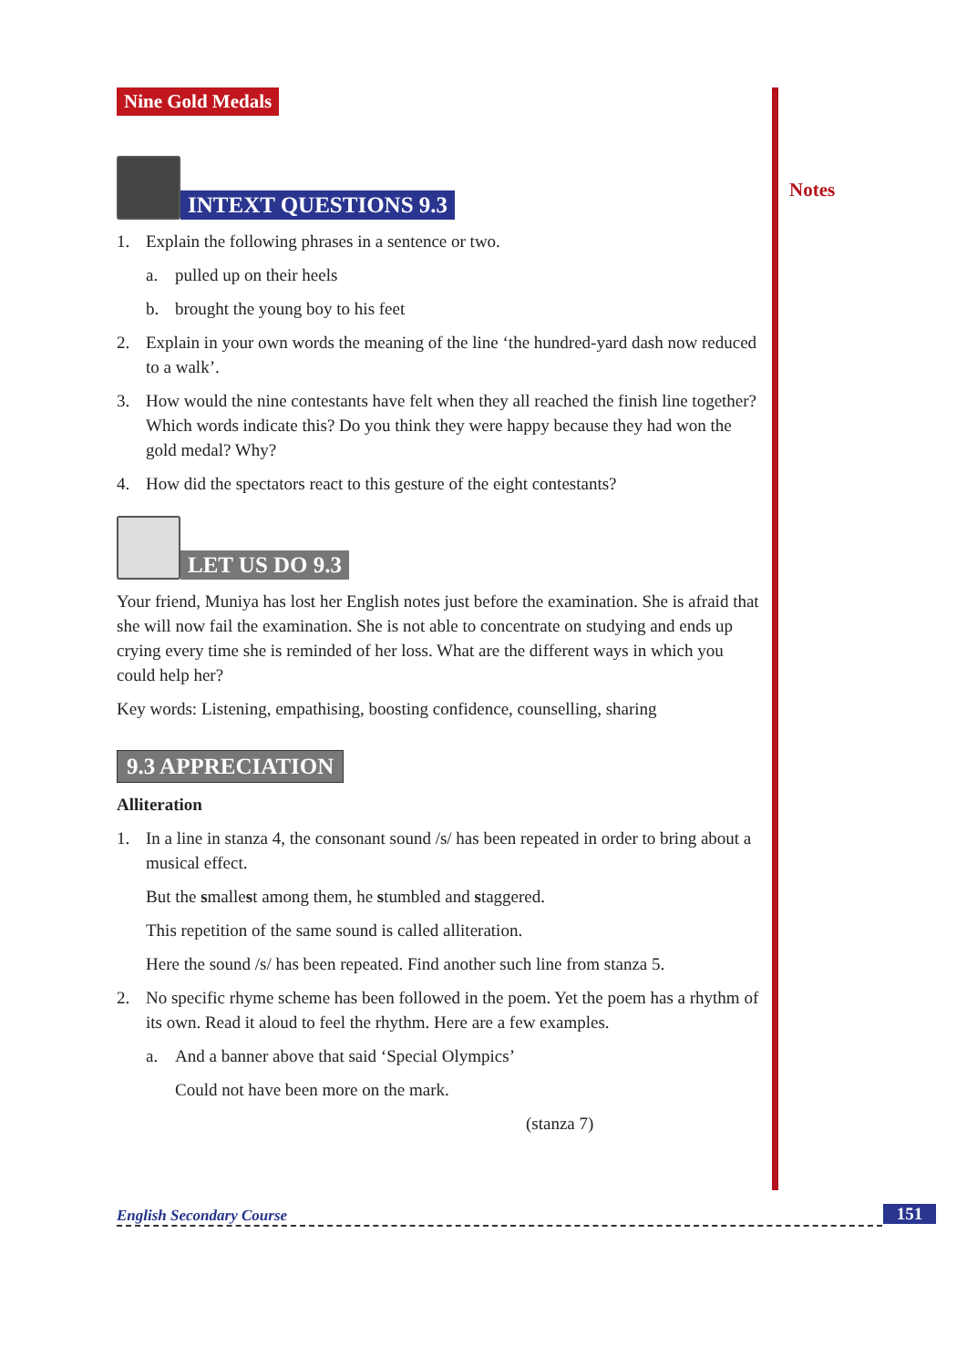Notes
Nine Gold Medals
INTEXT QUESTIONS 9.3
1. Explain the following phrases in a sentence or two.
a. pulled up on their heels
b. brought the young boy to his feet
2. Explain in your own words the meaning of the line ‘the hundred-yard dash now reduced to a walk’.
3. How would the nine contestants have felt when they all reached the finish line together? Which words indicate this? Do you think they were happy because they had won the gold medal? Why?
4. How did the spectators react to this gesture of the eight contestants?
LET US DO 9.3
Your friend, Muniya has lost her English notes just before the examination. She is afraid that she will now fail the examination. She is not able to concentrate on studying and ends up crying every time she is reminded of her loss. What are the different ways in which you could help her?
Key words: Listening, empathising, boosting confidence, counselling, sharing
9.3 APPRECIATION
Alliteration
1. In a line in stanza 4, the consonant sound /s/ has been repeated in order to bring about a musical effect.
But the smallest among them, he stumbled and staggered.
This repetition of the same sound is called alliteration.
Here the sound /s/ has been repeated. Find another such line from stanza 5.
2. No specific rhyme scheme has been followed in the poem. Yet the poem has a rhythm of its own. Read it aloud to feel the rhythm. Here are a few examples.
a. And a banner above that said ‘Special Olympics’
Could not have been more on the mark.
(stanza 7)
English Secondary Course 151